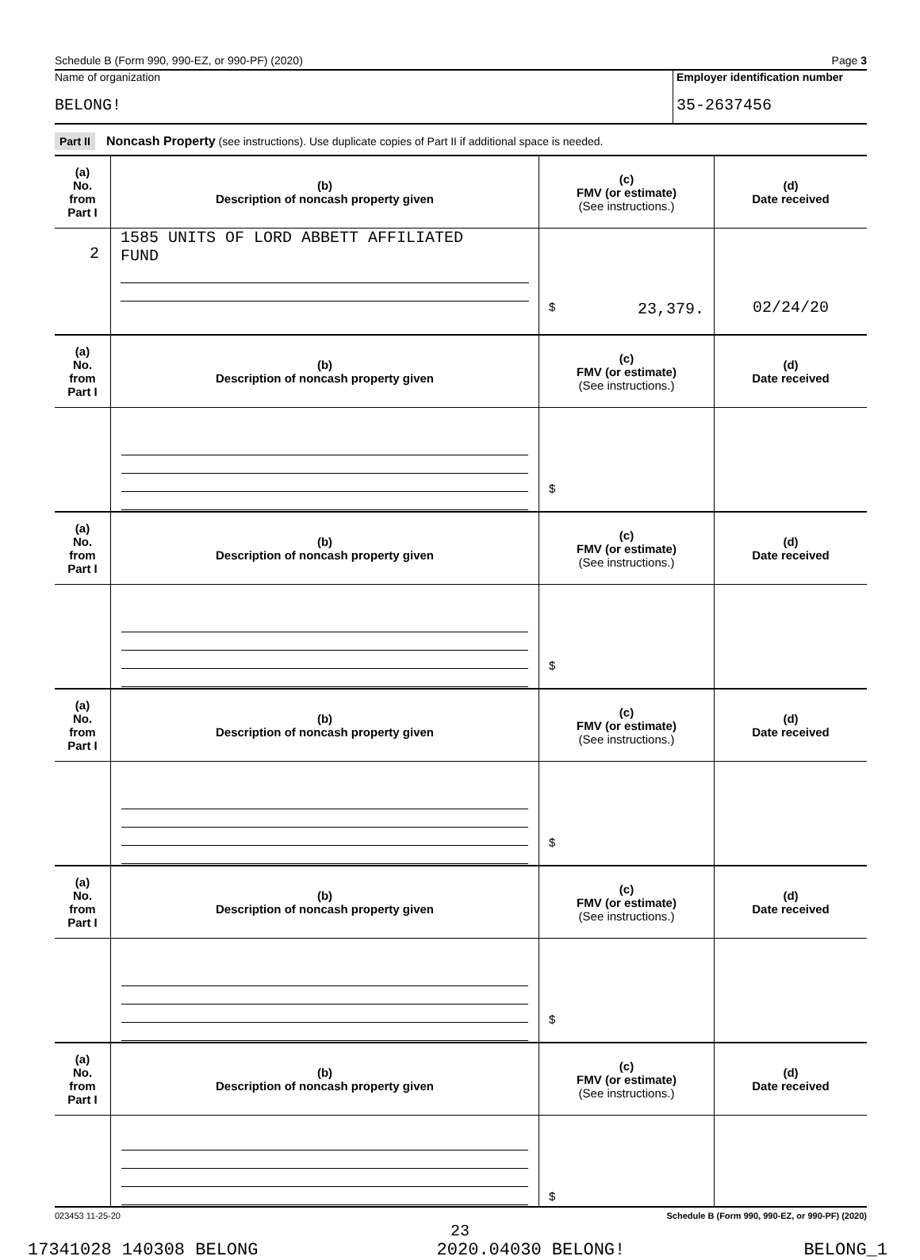Schedule B (Form 990, 990-EZ, or 990-PF) (2020) Page 3
Name of organization
BELONG!
Employer identification number
35-2637456
Part II Noncash Property (see instructions). Use duplicate copies of Part II if additional space is needed.
| (a) No. from Part I | (b) Description of noncash property given | (c) FMV (or estimate) (See instructions.) | (d) Date received |
| --- | --- | --- | --- |
| 2 | 1585 UNITS OF LORD ABBETT AFFILIATED FUND | $ 23,379. | 02/24/20 |
| (a) No. from Part I | (b) Description of noncash property given | (c) FMV (or estimate) (See instructions.) | (d) Date received |
| --- | --- | --- | --- |
| | | $ | |
| (a) No. from Part I | (b) Description of noncash property given | (c) FMV (or estimate) (See instructions.) | (d) Date received |
| | | $ | |
| (a) No. from Part I | (b) Description of noncash property given | (c) FMV (or estimate) (See instructions.) | (d) Date received |
| | | $ | |
| (a) No. from Part I | (b) Description of noncash property given | (c) FMV (or estimate) (See instructions.) | (d) Date received |
| | | $ | |
| (a) No. from Part I | (b) Description of noncash property given | (c) FMV (or estimate) (See instructions.) | (d) Date received |
| | | $ | |
023453 11-25-20 Schedule B (Form 990, 990-EZ, or 990-PF) (2020)
23
17341028 140308 BELONG 2020.04030 BELONG! BELONG_1